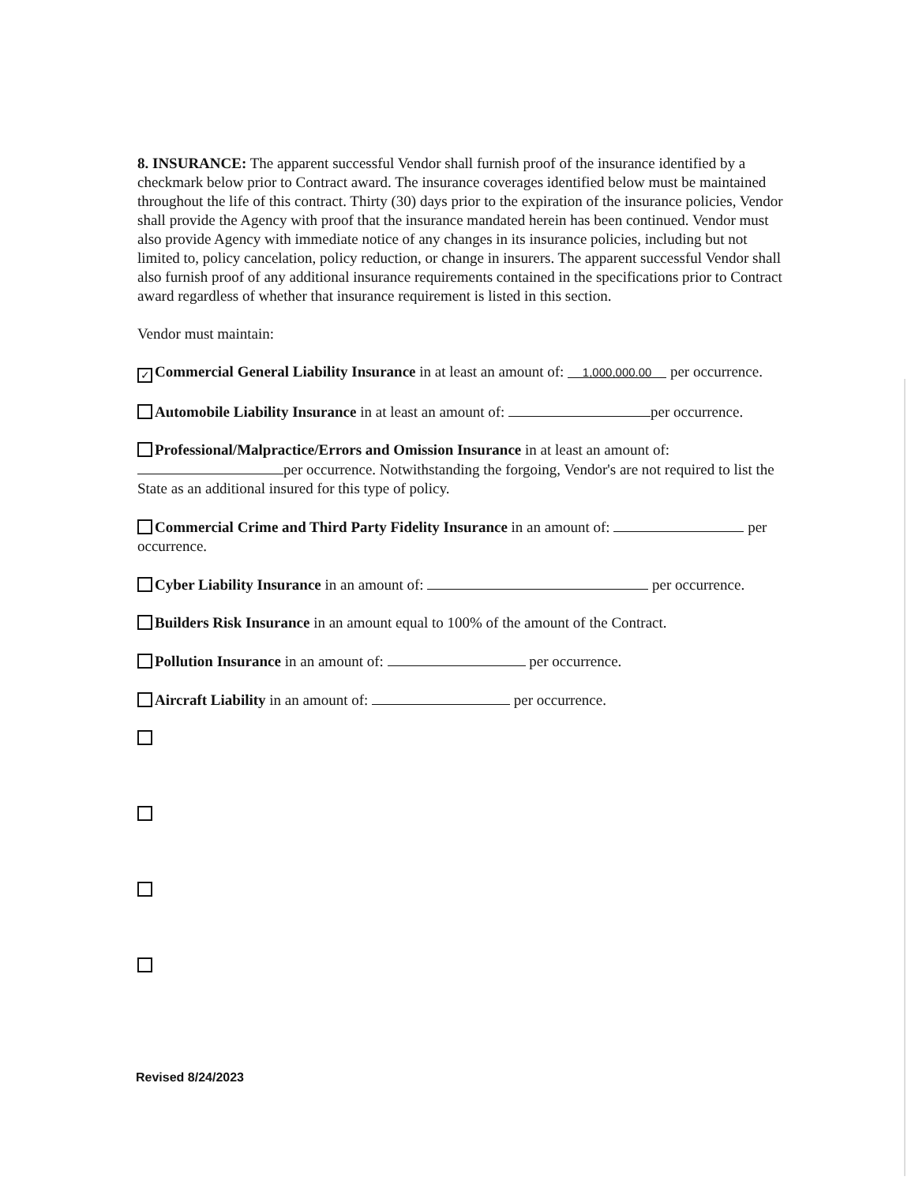8. INSURANCE: The apparent successful Vendor shall furnish proof of the insurance identified by a checkmark below prior to Contract award. The insurance coverages identified below must be maintained throughout the life of this contract. Thirty (30) days prior to the expiration of the insurance policies, Vendor shall provide the Agency with proof that the insurance mandated herein has been continued. Vendor must also provide Agency with immediate notice of any changes in its insurance policies, including but not limited to, policy cancelation, policy reduction, or change in insurers. The apparent successful Vendor shall also furnish proof of any additional insurance requirements contained in the specifications prior to Contract award regardless of whether that insurance requirement is listed in this section.
Vendor must maintain:
✓ Commercial General Liability Insurance in at least an amount of: 1,000,000.00 per occurrence.
Automobile Liability Insurance in at least an amount of: per occurrence.
Professional/Malpractice/Errors and Omission Insurance in at least an amount of: per occurrence. Notwithstanding the forgoing, Vendor's are not required to list the State as an additional insured for this type of policy.
Commercial Crime and Third Party Fidelity Insurance in an amount of: per occurrence.
Cyber Liability Insurance in an amount of: per occurrence.
Builders Risk Insurance in an amount equal to 100% of the amount of the Contract.
Pollution Insurance in an amount of: per occurrence.
Aircraft Liability in an amount of: per occurrence.
Revised 8/24/2023